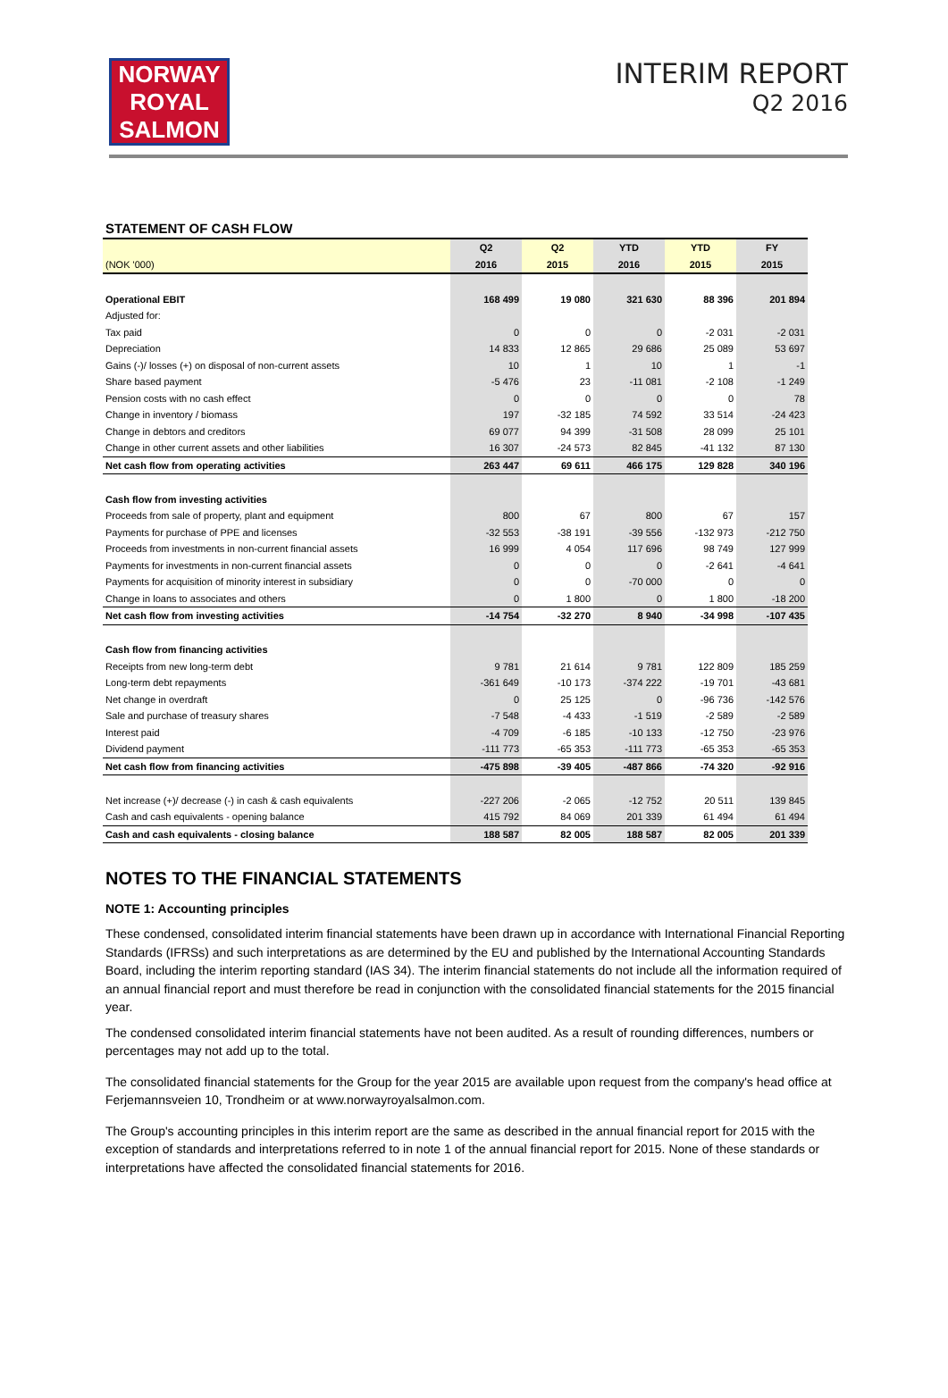NORWAY
ROYAL
SALMON
INTERIM REPORT
Q2 2016
STATEMENT OF CASH FLOW
| | Q2 | Q2 | YTD | YTD | FY |
| --- | --- | --- | --- | --- | --- |
| (NOK '000) | 2016 | 2015 | 2016 | 2015 | 2015 |
| Operational EBIT | 168 499 | 19 080 | 321 630 | 88 396 | 201 894 |
| Adjusted for: | | | | | |
| Tax paid | 0 | 0 | 0 | -2 031 | -2 031 |
| Depreciation | 14 833 | 12 865 | 29 686 | 25 089 | 53 697 |
| Gains (-)/ losses (+) on disposal of non-current assets | 10 | 1 | 10 | 1 | -1 |
| Share based payment | -5 476 | 23 | -11 081 | -2 108 | -1 249 |
| Pension costs with no cash effect | 0 | 0 | 0 | 0 | 78 |
| Change in inventory / biomass | 197 | -32 185 | 74 592 | 33 514 | -24 423 |
| Change in debtors and creditors | 69 077 | 94 399 | -31 508 | 28 099 | 25 101 |
| Change in other current assets and other liabilities | 16 307 | -24 573 | 82 845 | -41 132 | 87 130 |
| Net cash flow from operating activities | 263 447 | 69 611 | 466 175 | 129 828 | 340 196 |
| Cash flow from investing activities | | | | | |
| Proceeds from sale of property, plant and equipment | 800 | 67 | 800 | 67 | 157 |
| Payments for purchase of PPE and licenses | -32 553 | -38 191 | -39 556 | -132 973 | -212 750 |
| Proceeds from investments in non-current financial assets | 16 999 | 4 054 | 117 696 | 98 749 | 127 999 |
| Payments for investments in non-current financial assets | 0 | 0 | 0 | -2 641 | -4 641 |
| Payments for acquisition of minority interest in subsidiary | 0 | 0 | -70 000 | 0 | 0 |
| Change in loans to associates and others | 0 | 1 800 | 0 | 1 800 | -18 200 |
| Net cash flow from investing activities | -14 754 | -32 270 | 8 940 | -34 998 | -107 435 |
| Cash flow from financing activities | | | | | |
| Receipts from new long-term debt | 9 781 | 21 614 | 9 781 | 122 809 | 185 259 |
| Long-term debt repayments | -361 649 | -10 173 | -374 222 | -19 701 | -43 681 |
| Net change in overdraft | 0 | 25 125 | 0 | -96 736 | -142 576 |
| Sale and purchase of treasury shares | -7 548 | -4 433 | -1 519 | -2 589 | -2 589 |
| Interest paid | -4 709 | -6 185 | -10 133 | -12 750 | -23 976 |
| Dividend payment | -111 773 | -65 353 | -111 773 | -65 353 | -65 353 |
| Net cash flow from financing activities | -475 898 | -39 405 | -487 866 | -74 320 | -92 916 |
| Net increase (+)/ decrease (-) in cash & cash equivalents | -227 206 | -2 065 | -12 752 | 20 511 | 139 845 |
| Cash and cash equivalents - opening balance | 415 792 | 84 069 | 201 339 | 61 494 | 61 494 |
| Cash and cash equivalents - closing balance | 188 587 | 82 005 | 188 587 | 82 005 | 201 339 |
NOTES TO THE FINANCIAL STATEMENTS
NOTE 1: Accounting principles
These condensed, consolidated interim financial statements have been drawn up in accordance with International Financial Reporting Standards (IFRSs) and such interpretations as are determined by the EU and published by the International Accounting Standards Board, including the interim reporting standard (IAS 34). The interim financial statements do not include all the information required of an annual financial report and must therefore be read in conjunction with the consolidated financial statements for the 2015 financial year.
The condensed consolidated interim financial statements have not been audited. As a result of rounding differences, numbers or percentages may not add up to the total.
The consolidated financial statements for the Group for the year 2015 are available upon request from the company's head office at Ferjemannsveien 10, Trondheim or at www.norwayroyalsalmon.com.
The Group's accounting principles in this interim report are the same as described in the annual financial report for 2015 with the exception of standards and interpretations referred to in note 1 of the annual financial report for 2015. None of these standards or interpretations have affected the consolidated financial statements for 2016.